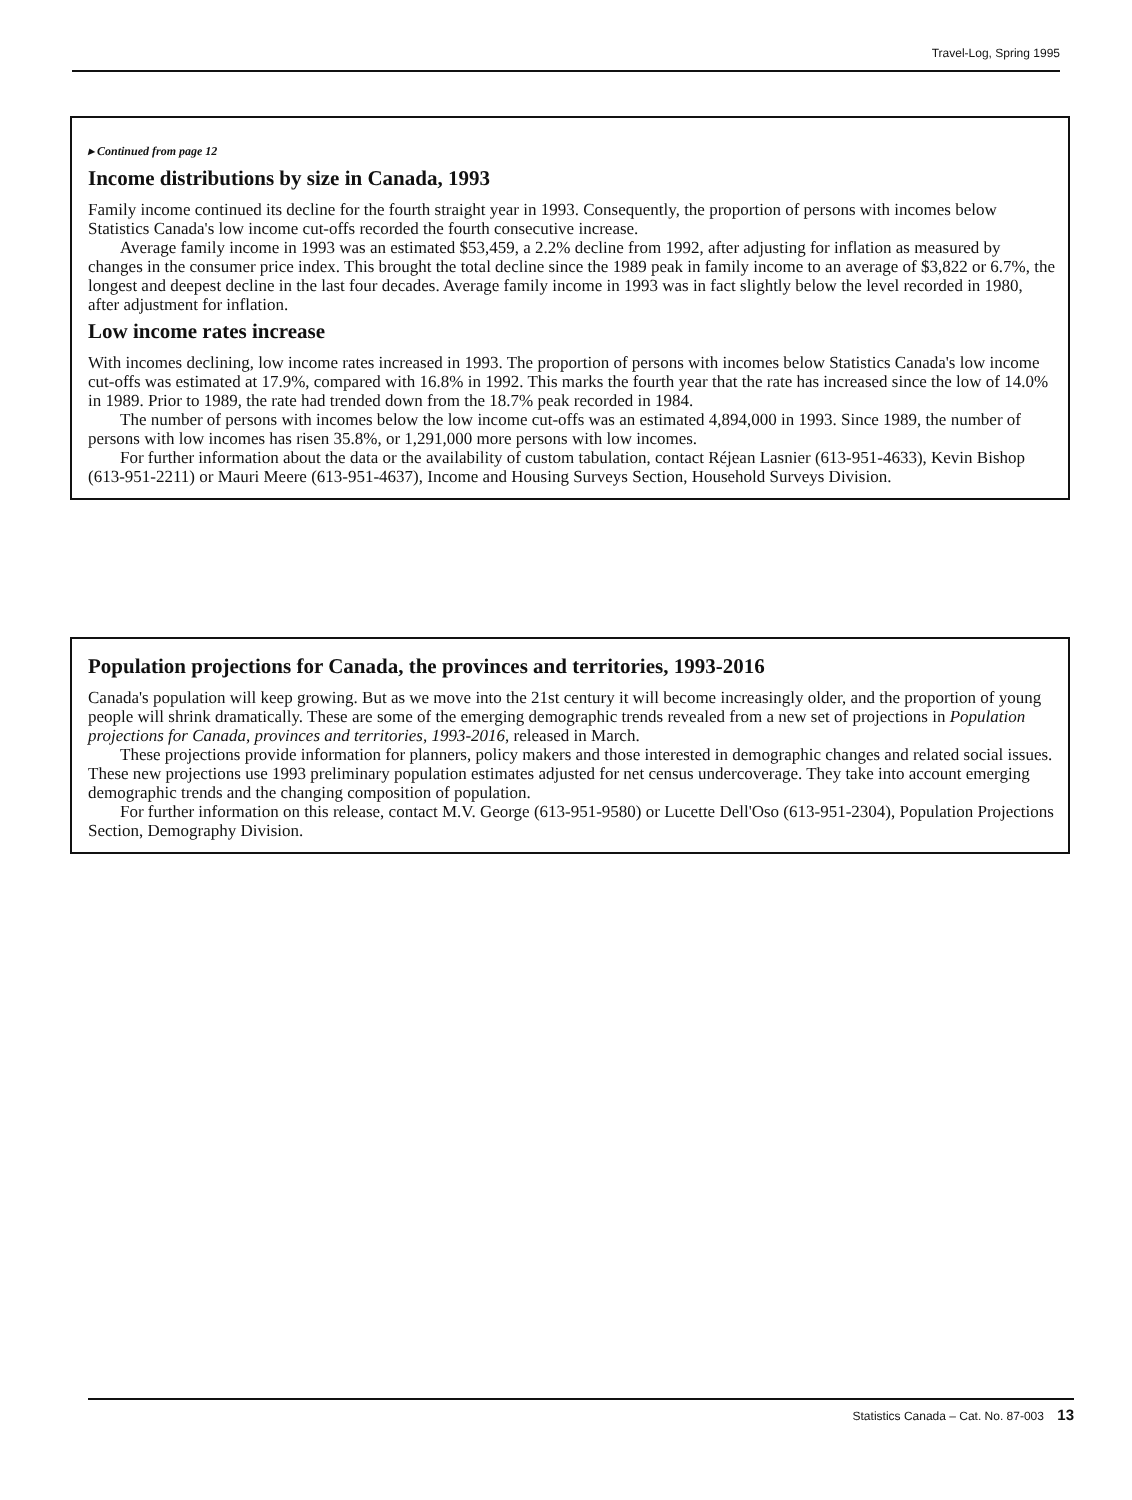Travel-Log, Spring 1995
▸ Continued from page 12
Income distributions by size in Canada, 1993
Family income continued its decline for the fourth straight year in 1993. Consequently, the proportion of persons with incomes below Statistics Canada's low income cut-offs recorded the fourth consecutive increase.
Average family income in 1993 was an estimated $53,459, a 2.2% decline from 1992, after adjusting for inflation as measured by changes in the consumer price index. This brought the total decline since the 1989 peak in family income to an average of $3,822 or 6.7%, the longest and deepest decline in the last four decades. Average family income in 1993 was in fact slightly below the level recorded in 1980, after adjustment for inflation.
Low income rates increase
With incomes declining, low income rates increased in 1993. The proportion of persons with incomes below Statistics Canada's low income cut-offs was estimated at 17.9%, compared with 16.8% in 1992. This marks the fourth year that the rate has increased since the low of 14.0% in 1989. Prior to 1989, the rate had trended down from the 18.7% peak recorded in 1984.
The number of persons with incomes below the low income cut-offs was an estimated 4,894,000 in 1993. Since 1989, the number of persons with low incomes has risen 35.8%, or 1,291,000 more persons with low incomes.
For further information about the data or the availability of custom tabulation, contact Réjean Lasnier (613-951-4633), Kevin Bishop (613-951-2211) or Mauri Meere (613-951-4637), Income and Housing Surveys Section, Household Surveys Division.
Population projections for Canada, the provinces and territories, 1993-2016
Canada's population will keep growing. But as we move into the 21st century it will become increasingly older, and the proportion of young people will shrink dramatically. These are some of the emerging demographic trends revealed from a new set of projections in Population projections for Canada, provinces and territories, 1993-2016, released in March.
These projections provide information for planners, policy makers and those interested in demographic changes and related social issues. These new projections use 1993 preliminary population estimates adjusted for net census undercoverage. They take into account emerging demographic trends and the changing composition of population.
For further information on this release, contact M.V. George (613-951-9580) or Lucette Dell'Oso (613-951-2304), Population Projections Section, Demography Division.
Statistics Canada – Cat. No. 87-003 13